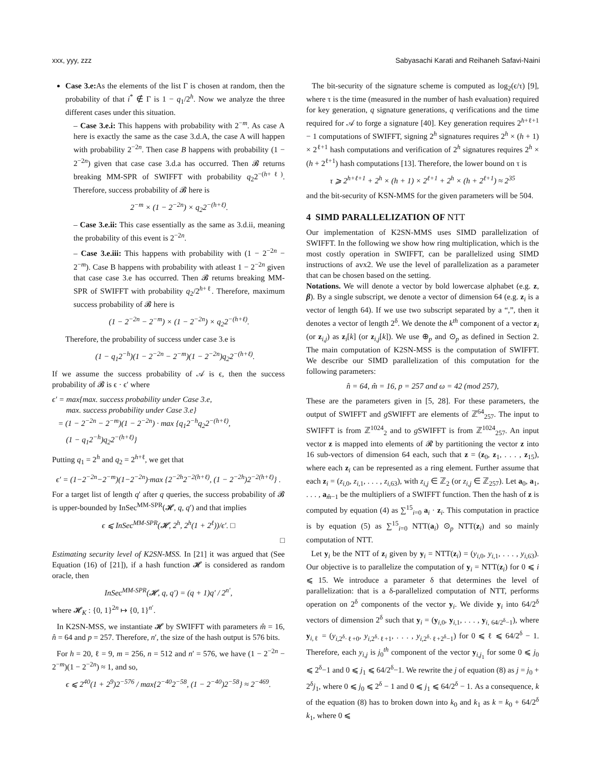xxx, yyy, zzz Sabyasachi Karati and Reihaneh Safavi-Naini
Case 3.e: As the elements of the list Γ is chosen at random, then the probability of that i<sup>*</sup> ∉ Γ is 1 − q<sub>1</sub>/2<sup>h</sup>. Now we analyze the three different cases under this situation.
– Case 3.e.i: This happens with probability with 2<sup>−m</sup>. As case A here is exactly the same as the case 3.d.A, the case A will happen with probability 2<sup>−2n</sup>. Then case B happens with probability (1 − 2<sup>−2n</sup>) given that case case 3.d.a has occurred. Then 𝓑 returns breaking MM-SPR of SWIFFT with probability q<sub>2</sub>2<sup>−(h+ℓ)</sup>. Therefore, success probability of 𝓑 here is
2<sup>−m</sup> × (1 − 2<sup>−2n</sup>) × q<sub>2</sub>2<sup>−(h+ℓ)</sup>.
– Case 3.e.ii: This case essentially as the same as 3.d.ii, meaning the probability of this event is 2<sup>−2n</sup>.
– Case 3.e.iii: This happens with probability with (1 − 2<sup>−2n</sup> − 2<sup>−m</sup>). Case B happens with probability with atleast 1 − 2<sup>−2n</sup> given that case case 3.e has occurred. Then 𝓑 returns breaking MM-SPR of SWIFFT with probability q<sub>2</sub>/2<sup>h+ℓ</sup>. Therefore, maximum success probability of 𝓑 here is
(1 − 2<sup>−2n</sup> − 2<sup>−m</sup>) × (1 − 2<sup>−2n</sup>) × q<sub>2</sub>2<sup>−(h+ℓ)</sup>.
Therefore, the probability of success under case 3.e is
(1 − q<sub>1</sub>2<sup>−h</sup>)(1 − 2<sup>−2n</sup> − 2<sup>−m</sup>)(1 − 2<sup>−2n</sup>)q<sub>2</sub>2<sup>−(h+ℓ)</sup>.
If we assume the success probability of 𝒜 is ϵ, then the success probability of 𝓑 is ϵ · ϵ′ where
ϵ′ = max{max. success probability under Case 3.e,
max. success probability under Case 3.e}
= (1 − 2<sup>−2n</sup> − 2<sup>−m</sup>)(1 − 2<sup>−2n</sup>) · max {q<sub>1</sub>2<sup>−h</sup>q<sub>2</sub>2<sup>−(h+ℓ)</sup>,
(1 − q<sub>1</sub>2<sup>−h</sup>)q<sub>2</sub>2<sup>−(h+ℓ)</sup>}
Putting q<sub>1</sub> = 2<sup>h</sup> and q<sub>2</sub> = 2<sup>h+ℓ</sup>, we get that
ϵ′ = (1−2<sup>−2n</sup>−2<sup>−m</sup>)(1−2<sup>−2n</sup>)·max {2<sup>−2h</sup>2<sup>−2(h+ℓ)</sup>, (1 − 2<sup>−2h</sup>)2<sup>−2(h+ℓ)</sup>} .
For a target list of length q′ after q queries, the success probability of 𝓑 is upper-bounded by InSec<sup>MM-SPR</sup>(𝓗, q, q′) and that implies
ϵ ⩽ InSec<sup>MM-SPR</sup>(𝓗, 2<sup>h</sup>, 2<sup>h</sup>(1 + 2<sup>ℓ</sup>))/ϵ′. □
□
Estimating security level of K2SN-MSS. In [21] it was argued that (See Equation (16) of [21]), if a hash function 𝓗 is considered as random oracle, then
InSec<sup>MM-SPR</sup>(𝓗, q, q′) = (q + 1)q′ / 2<sup>n′</sup>,
where 𝓗<sub>K</sub> : {0, 1}<sup>2n</sup> ↦ {0, 1}<sup>n′</sup>.
In K2SN-MSS, we instantiate 𝓗 by SWIFFT with parameters m̂ = 16, n̂ = 64 and p = 257. Therefore, n′, the size of the hash output is 576 bits.
For h = 20, ℓ = 9, m = 256, n = 512 and n′ = 576, we have (1 − 2<sup>−2n</sup> − 2<sup>−m</sup>)(1 − 2<sup>−2n</sup>) ≈ 1, and so,
ϵ ⩽ 2<sup>40</sup>(1 + 2<sup>9</sup>)2<sup>−576</sup> / max{2<sup>−40</sup>2<sup>−58</sup>, (1 − 2<sup>−40</sup>)2<sup>−58</sup>} ≈ 2<sup>−469</sup>.
The bit-security of the signature scheme is computed as log<sub>2</sub>(ϵ/τ) [9], where τ is the time (measured in the number of hash evaluation) required for key generation, q signature generations, q verifications and the time required for 𝒜 to forge a signature [40]. Key generation requires 2<sup>h+ℓ+1</sup> − 1 computations of SWIFFT, signing 2<sup>h</sup> signatures requires 2<sup>h</sup> × (h + 1) × 2<sup>ℓ+1</sup> hash computations and verification of 2<sup>h</sup> signatures requires 2<sup>h</sup> × (h + 2<sup>ℓ+1</sup>) hash computations [13]. Therefore, the lower bound on τ is
τ ⩾ 2<sup>h+ℓ+1</sup> + 2<sup>h</sup> × (h + 1) × 2<sup>ℓ+1</sup> + 2<sup>h</sup> × (h + 2<sup>ℓ+1</sup>) ≈ 2<sup>35</sup>
and the bit-security of KSN-MMS for the given parameters will be 504.
4 SIMD PARALLELIZATION OF NTT
Our implementation of K2SN-MMS uses SIMD parallelization of SWIFFT. In the following we show how ring multiplication, which is the most costly operation in SWIFFT, can be parallelized using SIMD instructions of avx2. We use the level of parallelization as a parameter that can be chosen based on the setting.
Notations. We will denote a vector by bold lowercase alphabet (e.g. z, β). By a single subscript, we denote a vector of dimension 64 (e.g. z<sub>i</sub> is a vector of length 64). If we use two subscript separated by a “,”, then it denotes a vector of length 2<sup>δ</sup>. We denote the k<sup>th</sup> component of a vector z<sub>i</sub> (or z<sub>i,j</sub>) as z<sub>i</sub>[k] (or z<sub>i,j</sub>[k]). We use ⊕<sub>p</sub> and ⊙<sub>p</sub> as defined in Section 2. The main computation of K2SN-MSS is the computation of SWIFFT. We describe our SIMD parallelization of this computation for the following parameters:
n̂ = 64, m̂ = 16, p = 257 and ω = 42 (mod 257),
These are the parameters given in [5, 28]. For these parameters, the output of SWIFFT and g SWIFFT are elements of ℤ<sup>64</sup><sub>257</sub>. The input to SWIFFT is from ℤ<sup>1024</sup><sub>2</sub> and to g SWIFFT is from ℤ<sup>1024</sup><sub>257</sub>. An input vector z is mapped into elements of 𝓡 by partitioning the vector z into 16 sub-vectors of dimension 64 each, such that z = (z<sub>0</sub>, z<sub>1</sub>, . . . , z<sub>15</sub>), where each z<sub>i</sub> can be represented as a ring element. Further assume that each z<sub>i</sub> = (z<sub>i,0</sub>, z<sub>i,1</sub>, . . . , z<sub>i,63</sub>), with z<sub>i,j</sub> ∈ ℤ<sub>2</sub> (or z<sub>i,j</sub> ∈ ℤ<sub>257</sub>). Let a<sub>0</sub>, a<sub>1</sub>, . . . , a<sub>m̂−1</sub> be the multipliers of a SWIFFT function. Then the hash of z is computed by equation (4) as ∑<sup>15</sup><sub>i=0</sub> a<sub>i</sub> · z<sub>i</sub>. This computation in practice is by equation (5) as ∑<sup>15</sup><sub>i=0</sub> NTT(a<sub>i</sub>) ⊙<sub>p</sub> NTT(z<sub>i</sub>) and so mainly computation of NTT.
Let y<sub>i</sub> be the NTT of z<sub>i</sub> given by y<sub>i</sub> = NTT(z<sub>i</sub>) = (y<sub>i,0</sub>, y<sub>i,1</sub>, . . . , y<sub>i,63</sub>). Our objective is to parallelize the computation of y<sub>i</sub> = NTT(z<sub>i</sub>) for 0 ⩽ i ⩽ 15. We introduce a parameter δ that determines the level of parallelization: that is a δ-parallelized computation of NTT, performs operation on 2<sup>δ</sup> components of the vector y<sub>i</sub>. We divide y<sub>i</sub> into 64/2<sup>δ</sup> vectors of dimension 2<sup>δ</sup> such that y<sub>i</sub> = (y<sub>i,0</sub>, y<sub>i,1</sub>, . . . , y<sub>i, 64/2<sup>δ</sup>−1</sub>), where y<sub>i,ℓ</sub> = (y<sub>i,2<sup>δ</sup>·ℓ+0</sub>, y<sub>i,2<sup>δ</sup>·ℓ+1</sub>, . . . , y<sub>i,2<sup>δ</sup>·ℓ+2<sup>δ</sup>−1</sub>) for 0 ⩽ ℓ ⩽ 64/2<sup>δ</sup> − 1. Therefore, each y<sub>i,j</sub> is j<sub>0</sub><sup>th</sup> component of the vector y<sub>i,j<sub>1</sub></sub> for some 0 ⩽ j<sub>0</sub> ⩽ 2<sup>δ</sup>−1 and 0 ⩽ j<sub>1</sub> ⩽ 64/2<sup>δ</sup>−1. We rewrite the j of equation (8) as j = j<sub>0</sub> + 2<sup>δ</sup>j<sub>1</sub>, where 0 ⩽ j<sub>0</sub> ⩽ 2<sup>δ</sup> − 1 and 0 ⩽ j<sub>1</sub> ⩽ 64/2<sup>δ</sup> − 1. As a consequence, k of the equation (8) has to broken down into k<sub>0</sub> and k<sub>1</sub> as k = k<sub>0</sub> + 64/2<sup>δ</sup> k<sub>1</sub>, where 0 ⩽